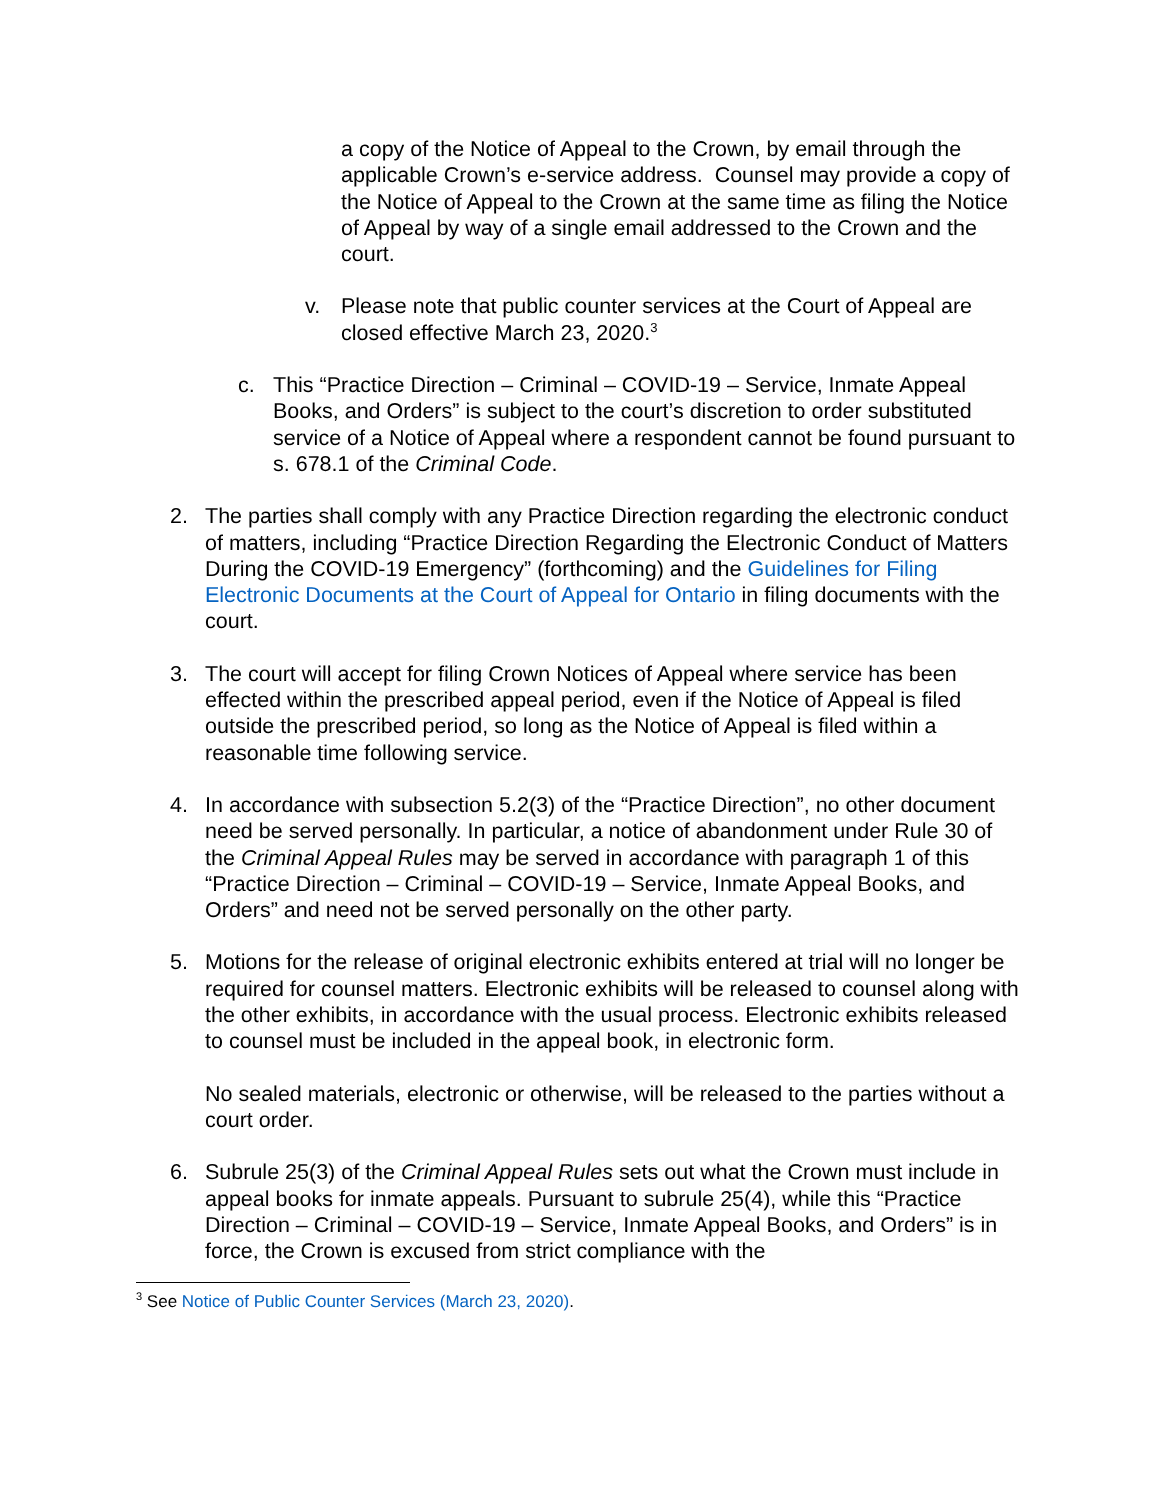a copy of the Notice of Appeal to the Crown, by email through the applicable Crown’s e-service address. Counsel may provide a copy of the Notice of Appeal to the Crown at the same time as filing the Notice of Appeal by way of a single email addressed to the Crown and the court.
v. Please note that public counter services at the Court of Appeal are closed effective March 23, 2020.<sup>3</sup>
c. This “Practice Direction – Criminal – COVID-19 – Service, Inmate Appeal Books, and Orders” is subject to the court’s discretion to order substituted service of a Notice of Appeal where a respondent cannot be found pursuant to s. 678.1 of the Criminal Code.
2. The parties shall comply with any Practice Direction regarding the electronic conduct of matters, including “Practice Direction Regarding the Electronic Conduct of Matters During the COVID-19 Emergency” (forthcoming) and the Guidelines for Filing Electronic Documents at the Court of Appeal for Ontario in filing documents with the court.
3. The court will accept for filing Crown Notices of Appeal where service has been effected within the prescribed appeal period, even if the Notice of Appeal is filed outside the prescribed period, so long as the Notice of Appeal is filed within a reasonable time following service.
4. In accordance with subsection 5.2(3) of the “Practice Direction”, no other document need be served personally. In particular, a notice of abandonment under Rule 30 of the Criminal Appeal Rules may be served in accordance with paragraph 1 of this “Practice Direction – Criminal – COVID-19 – Service, Inmate Appeal Books, and Orders” and need not be served personally on the other party.
5. Motions for the release of original electronic exhibits entered at trial will no longer be required for counsel matters. Electronic exhibits will be released to counsel along with the other exhibits, in accordance with the usual process. Electronic exhibits released to counsel must be included in the appeal book, in electronic form.
No sealed materials, electronic or otherwise, will be released to the parties without a court order.
6. Subrule 25(3) of the Criminal Appeal Rules sets out what the Crown must include in appeal books for inmate appeals. Pursuant to subrule 25(4), while this “Practice Direction – Criminal – COVID-19 – Service, Inmate Appeal Books, and Orders” is in force, the Crown is excused from strict compliance with the
<sup>3</sup> See Notice of Public Counter Services (March 23, 2020).